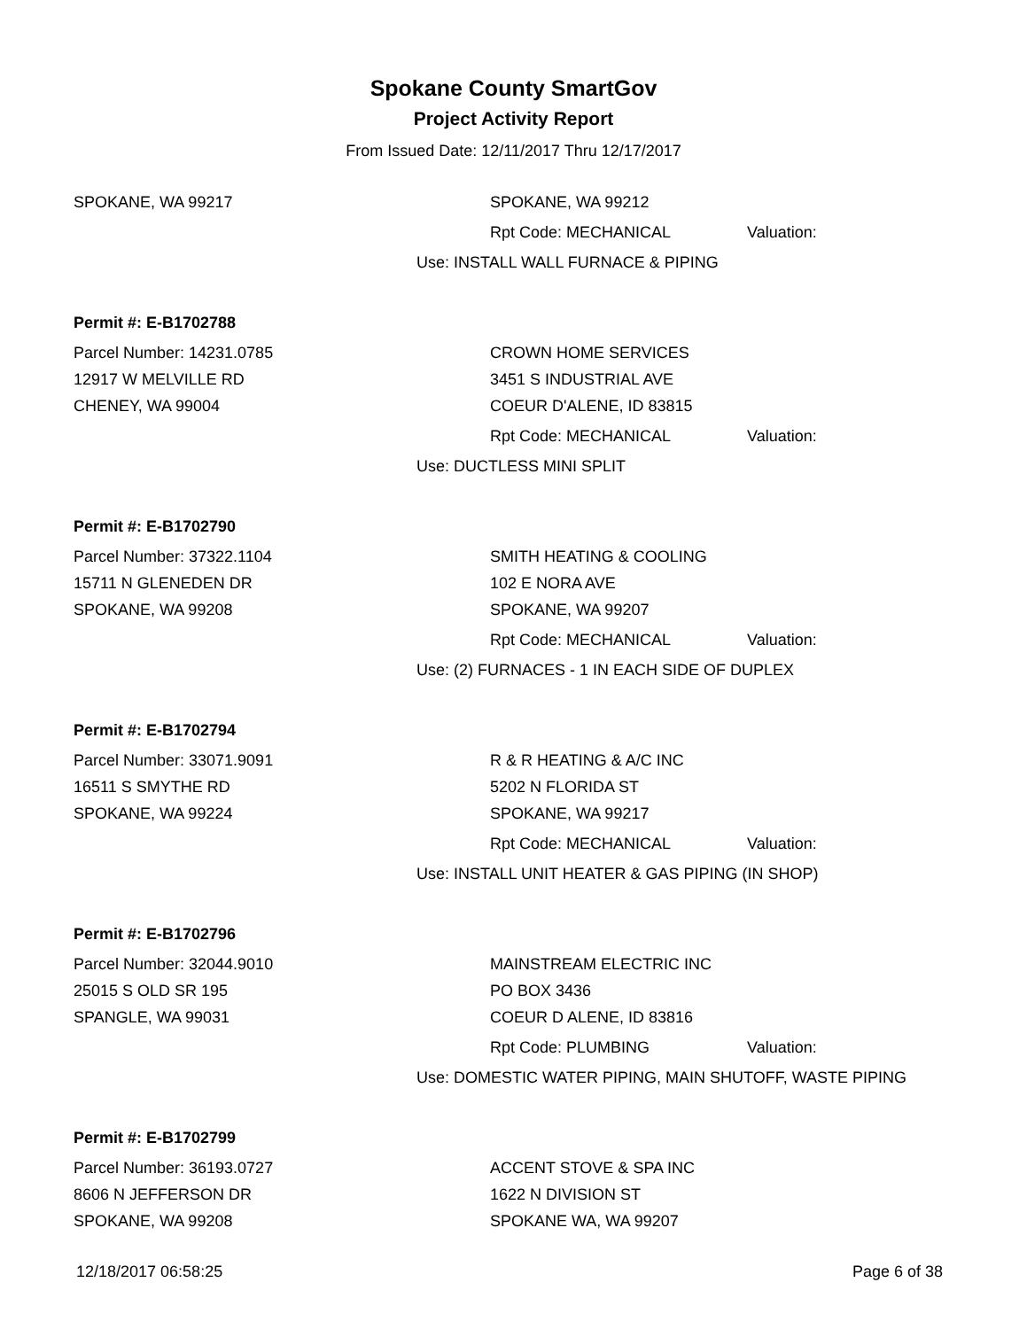Spokane County SmartGov
Project Activity Report
From Issued Date: 12/11/2017 Thru 12/17/2017
SPOKANE, WA 99217 SPOKANE, WA 99212
Rpt Code: MECHANICAL Valuation:
Use: INSTALL WALL FURNACE & PIPING
Permit #: E-B1702788
Parcel Number: 14231.0785 CROWN HOME SERVICES
12917 W MELVILLE RD 3451 S INDUSTRIAL AVE
CHENEY, WA 99004 COEUR D'ALENE, ID 83815
Rpt Code: MECHANICAL Valuation:
Use: DUCTLESS MINI SPLIT
Permit #: E-B1702790
Parcel Number: 37322.1104 SMITH HEATING & COOLING
15711 N GLENEDEN DR 102 E NORA AVE
SPOKANE, WA 99208 SPOKANE, WA 99207
Rpt Code: MECHANICAL Valuation:
Use: (2) FURNACES - 1 IN EACH SIDE OF DUPLEX
Permit #: E-B1702794
Parcel Number: 33071.9091 R & R HEATING & A/C INC
16511 S SMYTHE RD 5202 N FLORIDA ST
SPOKANE, WA 99224 SPOKANE, WA 99217
Rpt Code: MECHANICAL Valuation:
Use: INSTALL UNIT HEATER & GAS PIPING (IN SHOP)
Permit #: E-B1702796
Parcel Number: 32044.9010 MAINSTREAM ELECTRIC INC
25015 S OLD SR 195 PO BOX 3436
SPANGLE, WA 99031 COEUR D ALENE, ID 83816
Rpt Code: PLUMBING Valuation:
Use: DOMESTIC WATER PIPING, MAIN SHUTOFF, WASTE PIPING
Permit #: E-B1702799
Parcel Number: 36193.0727 ACCENT STOVE & SPA INC
8606 N JEFFERSON DR 1622 N DIVISION ST
SPOKANE, WA 99208 SPOKANE WA, WA 99207
12/18/2017 06:58:25 Page 6 of 38